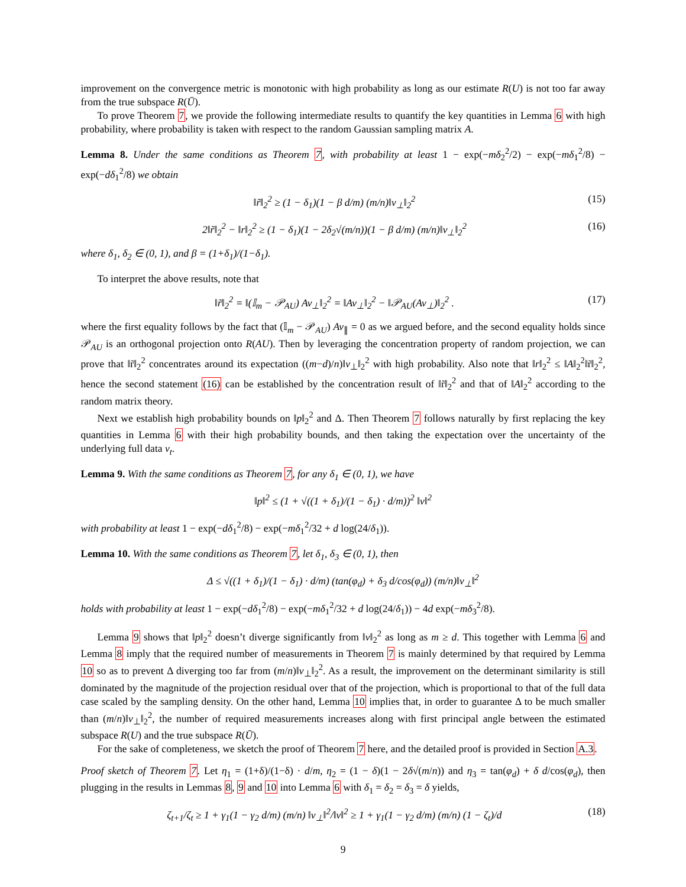improvement on the convergence metric is monotonic with high probability as long as our estimate R(U) is not too far away from the true subspace R(Ū).
To prove Theorem 7, we provide the following intermediate results to quantify the key quantities in Lemma 6 with high probability, where probability is taken with respect to the random Gaussian sampling matrix A.
Lemma 8. Under the same conditions as Theorem 7, with probability at least 1 − exp(−mδ<sub>2</sub><sup>2</sup>/2) − exp(−mδ<sub>1</sub><sup>2</sup>/8) − exp(−dδ<sub>1</sub><sup>2</sup>/8) we obtain
‖r̃‖<sub>2</sub><sup>2</sup> ≥ (1 − δ<sub>1</sub>)(1 − β d/m) (m/n)‖v<sub>⊥</sub>‖<sub>2</sub><sup>2</sup> (15)
2‖r̃‖<sub>2</sub><sup>2</sup> − ‖r‖<sub>2</sub><sup>2</sup> ≥ (1 − δ<sub>1</sub>)(1 − 2δ<sub>2</sub>√(m/n))(1 − β d/m) (m/n)‖v<sub>⊥</sub>‖<sub>2</sub><sup>2</sup> (16)
where δ<sub>1</sub>, δ<sub>2</sub> ∈ (0, 1), and β = (1+δ<sub>1</sub>)/(1−δ<sub>1</sub>).
To interpret the above results, note that
‖r̃‖<sub>2</sub><sup>2</sup> = ‖(𝕀<sub>m</sub> − 𝒫<sub>AU</sub>) Av<sub>⊥</sub>‖<sub>2</sub><sup>2</sup> = ‖Av<sub>⊥</sub>‖<sub>2</sub><sup>2</sup> − ‖𝒫<sub>AU</sub>(Av<sub>⊥</sub>)‖<sub>2</sub><sup>2</sup> . (17)
where the first equality follows by the fact that (𝕀<sub>m</sub> − 𝒫<sub>AU</sub>) Av<sub>∥</sub> = 0 as we argued before, and the second equality holds since 𝒫<sub>AU</sub> is an orthogonal projection onto R(AU). Then by leveraging the concentration property of random projection, we can prove that ‖r̃‖<sub>2</sub><sup>2</sup> concentrates around its expectation ((m−d)/n)‖v<sub>⊥</sub>‖<sub>2</sub><sup>2</sup> with high probability. Also note that ‖r‖<sub>2</sub><sup>2</sup> ≤ ‖A‖<sub>2</sub><sup>2</sup>‖r̃‖<sub>2</sub><sup>2</sup>, hence the second statement (16) can be established by the concentration result of ‖r̃‖<sub>2</sub><sup>2</sup> and that of ‖A‖<sub>2</sub><sup>2</sup> according to the random matrix theory.
Next we establish high probability bounds on ‖p‖<sub>2</sub><sup>2</sup> and Δ. Then Theorem 7 follows naturally by first replacing the key quantities in Lemma 6 with their high probability bounds, and then taking the expectation over the uncertainty of the underlying full data v<sub>t</sub>.
Lemma 9. With the same conditions as Theorem 7, for any δ<sub>1</sub> ∈ (0, 1), we have
‖p‖<sup>2</sup> ≤ (1 + √((1 + δ<sub>1</sub>)/(1 − δ<sub>1</sub>) · d/m))<sup>2</sup> ‖v‖<sup>2</sup>
with probability at least 1 − exp(−dδ<sub>1</sub><sup>2</sup>/8) − exp(−mδ<sub>1</sub><sup>2</sup>/32 + d log(24/δ<sub>1</sub>)).
Lemma 10. With the same conditions as Theorem 7, let δ<sub>1</sub>, δ<sub>3</sub> ∈ (0, 1), then
Δ ≤ √((1 + δ<sub>1</sub>)/(1 − δ<sub>1</sub>) · d/m) (tan(φ<sub>d</sub>) + δ<sub>3</sub> d/cos(φ<sub>d</sub>)) (m/n)‖v<sub>⊥</sub>‖<sup>2</sup>
holds with probability at least 1 − exp(−dδ<sub>1</sub><sup>2</sup>/8) − exp(−mδ<sub>1</sub><sup>2</sup>/32 + d log(24/δ<sub>1</sub>)) − 4d exp(−mδ<sub>3</sub><sup>2</sup>/8).
Lemma 9 shows that ‖p‖<sub>2</sub><sup>2</sup> doesn’t diverge significantly from ‖v‖<sub>2</sub><sup>2</sup> as long as m ≥ d. This together with Lemma 6 and Lemma 8 imply that the required number of measurements in Theorem 7 is mainly determined by that required by Lemma 10 so as to prevent Δ diverging too far from (m/n)‖v<sub>⊥</sub>‖<sub>2</sub><sup>2</sup>. As a result, the improvement on the determinant similarity is still dominated by the magnitude of the projection residual over that of the projection, which is proportional to that of the full data case scaled by the sampling density. On the other hand, Lemma 10 implies that, in order to guarantee Δ to be much smaller than (m/n)‖v<sub>⊥</sub>‖<sub>2</sub><sup>2</sup>, the number of required measurements increases along with first principal angle between the estimated subspace R(U) and the true subspace R(Ū).
For the sake of completeness, we sketch the proof of Theorem 7 here, and the detailed proof is provided in Section A.3.
Proof sketch of Theorem 7. Let η<sub>1</sub> = (1+δ)/(1−δ) · d/m, η<sub>2</sub> = (1 − δ)(1 − 2δ√(m/n)) and η<sub>3</sub> = tan(φ<sub>d</sub>) + δ d/cos(φ<sub>d</sub>), then plugging in the results in Lemmas 8, 9 and 10 into Lemma 6 with δ<sub>1</sub> = δ<sub>2</sub> = δ<sub>3</sub> = δ yields,
ζ<sub>t+1</sub>/ζ<sub>t</sub> ≥ 1 + γ<sub>1</sub>(1 − γ<sub>2</sub> d/m) (m/n) ‖v<sub>⊥</sub>‖<sup>2</sup>/‖v‖<sup>2</sup> ≥ 1 + γ<sub>1</sub>(1 − γ<sub>2</sub> d/m) (m/n) (1 − ζ<sub>t</sub>)/d (18)
9